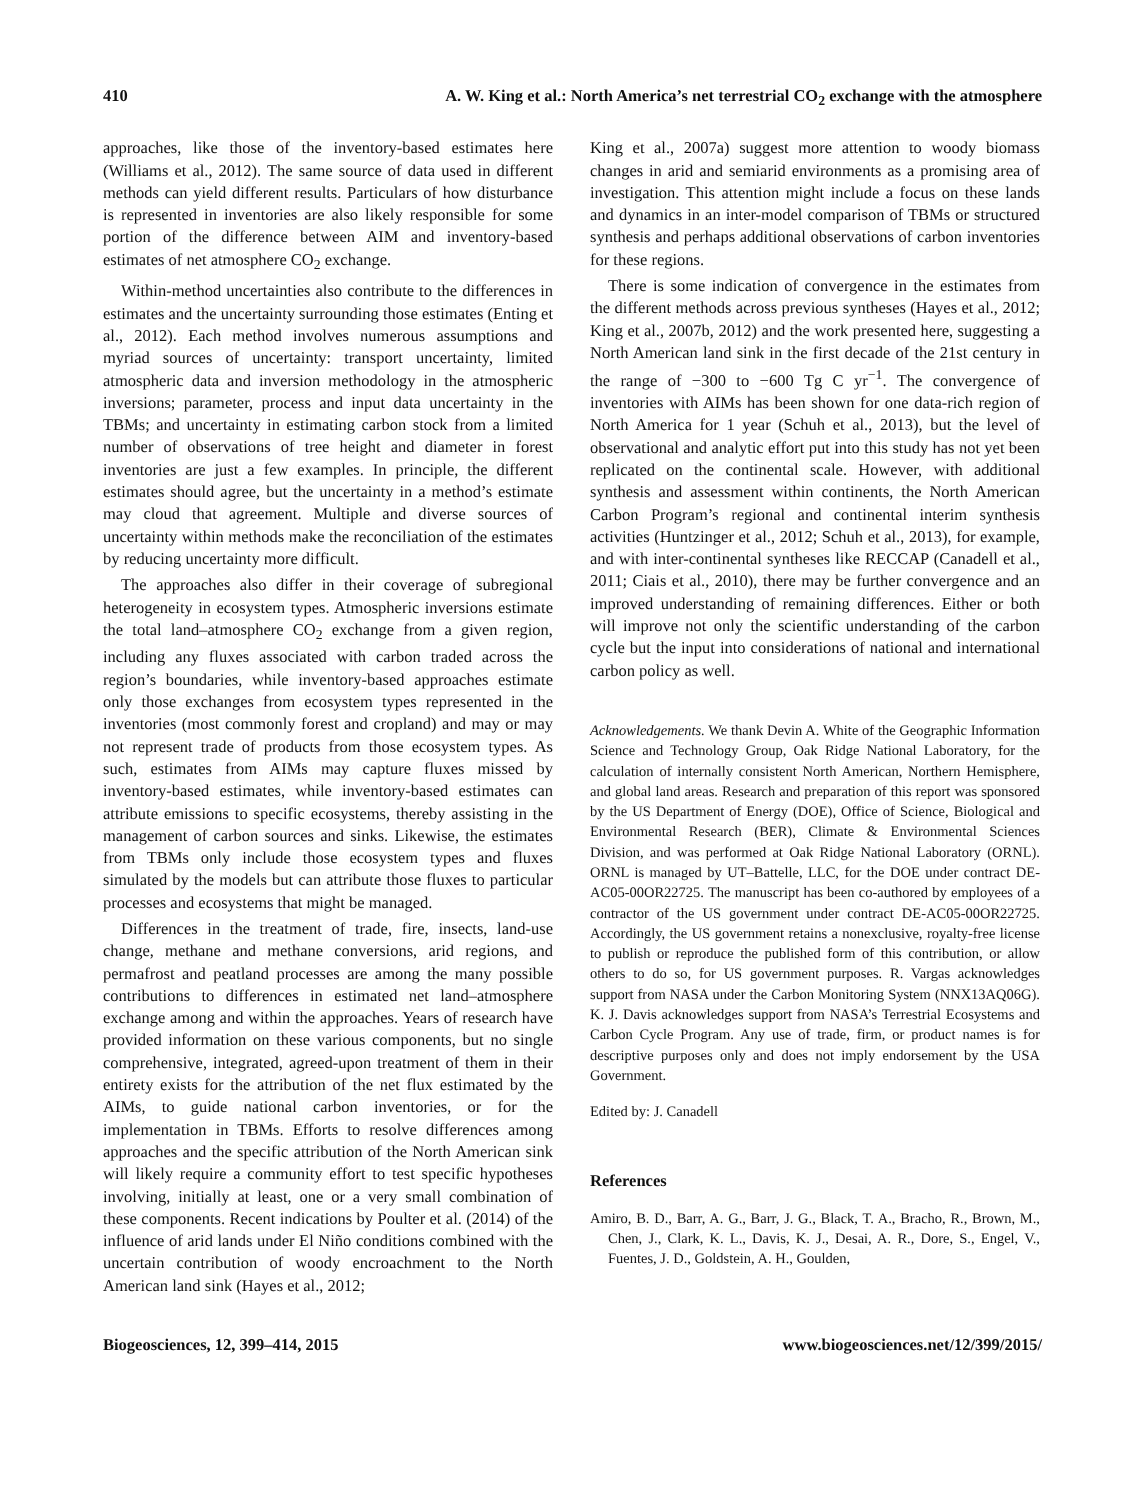410 A. W. King et al.: North America’s net terrestrial CO<sub>2</sub> exchange with the atmosphere
approaches, like those of the inventory-based estimates here (Williams et al., 2012). The same source of data used in different methods can yield different results. Particulars of how disturbance is represented in inventories are also likely responsible for some portion of the difference between AIM and inventory-based estimates of net atmosphere CO<sub>2</sub> exchange.
Within-method uncertainties also contribute to the differences in estimates and the uncertainty surrounding those estimates (Enting et al., 2012). Each method involves numerous assumptions and myriad sources of uncertainty: transport uncertainty, limited atmospheric data and inversion methodology in the atmospheric inversions; parameter, process and input data uncertainty in the TBMs; and uncertainty in estimating carbon stock from a limited number of observations of tree height and diameter in forest inventories are just a few examples. In principle, the different estimates should agree, but the uncertainty in a method’s estimate may cloud that agreement. Multiple and diverse sources of uncertainty within methods make the reconciliation of the estimates by reducing uncertainty more difficult.
The approaches also differ in their coverage of subregional heterogeneity in ecosystem types. Atmospheric inversions estimate the total land–atmosphere CO<sub>2</sub> exchange from a given region, including any fluxes associated with carbon traded across the region’s boundaries, while inventory-based approaches estimate only those exchanges from ecosystem types represented in the inventories (most commonly forest and cropland) and may or may not represent trade of products from those ecosystem types. As such, estimates from AIMs may capture fluxes missed by inventory-based estimates, while inventory-based estimates can attribute emissions to specific ecosystems, thereby assisting in the management of carbon sources and sinks. Likewise, the estimates from TBMs only include those ecosystem types and fluxes simulated by the models but can attribute those fluxes to particular processes and ecosystems that might be managed.
Differences in the treatment of trade, fire, insects, land-use change, methane and methane conversions, arid regions, and permafrost and peatland processes are among the many possible contributions to differences in estimated net land–atmosphere exchange among and within the approaches. Years of research have provided information on these various components, but no single comprehensive, integrated, agreed-upon treatment of them in their entirety exists for the attribution of the net flux estimated by the AIMs, to guide national carbon inventories, or for the implementation in TBMs. Efforts to resolve differences among approaches and the specific attribution of the North American sink will likely require a community effort to test specific hypotheses involving, initially at least, one or a very small combination of these components. Recent indications by Poulter et al. (2014) of the influence of arid lands under El Niño conditions combined with the uncertain contribution of woody encroachment to the North American land sink (Hayes et al., 2012;
King et al., 2007a) suggest more attention to woody biomass changes in arid and semiarid environments as a promising area of investigation. This attention might include a focus on these lands and dynamics in an inter-model comparison of TBMs or structured synthesis and perhaps additional observations of carbon inventories for these regions.
There is some indication of convergence in the estimates from the different methods across previous syntheses (Hayes et al., 2012; King et al., 2007b, 2012) and the work presented here, suggesting a North American land sink in the first decade of the 21st century in the range of −300 to −600 Tg C yr<sup>−1</sup>. The convergence of inventories with AIMs has been shown for one data-rich region of North America for 1 year (Schuh et al., 2013), but the level of observational and analytic effort put into this study has not yet been replicated on the continental scale. However, with additional synthesis and assessment within continents, the North American Carbon Program’s regional and continental interim synthesis activities (Huntzinger et al., 2012; Schuh et al., 2013), for example, and with inter-continental syntheses like RECCAP (Canadell et al., 2011; Ciais et al., 2010), there may be further convergence and an improved understanding of remaining differences. Either or both will improve not only the scientific understanding of the carbon cycle but the input into considerations of national and international carbon policy as well.
Acknowledgements. We thank Devin A. White of the Geographic Information Science and Technology Group, Oak Ridge National Laboratory, for the calculation of internally consistent North American, Northern Hemisphere, and global land areas. Research and preparation of this report was sponsored by the US Department of Energy (DOE), Office of Science, Biological and Environmental Research (BER), Climate & Environmental Sciences Division, and was performed at Oak Ridge National Laboratory (ORNL). ORNL is managed by UT–Battelle, LLC, for the DOE under contract DE-AC05-00OR22725. The manuscript has been co-authored by employees of a contractor of the US government under contract DE-AC05-00OR22725. Accordingly, the US government retains a nonexclusive, royalty-free license to publish or reproduce the published form of this contribution, or allow others to do so, for US government purposes. R. Vargas acknowledges support from NASA under the Carbon Monitoring System (NNX13AQ06G). K. J. Davis acknowledges support from NASA’s Terrestrial Ecosystems and Carbon Cycle Program. Any use of trade, firm, or product names is for descriptive purposes only and does not imply endorsement by the USA Government.
Edited by: J. Canadell
References
Amiro, B. D., Barr, A. G., Barr, J. G., Black, T. A., Bracho, R., Brown, M., Chen, J., Clark, K. L., Davis, K. J., Desai, A. R., Dore, S., Engel, V., Fuentes, J. D., Goldstein, A. H., Goulden,
Biogeosciences, 12, 399–414, 2015 www.biogeosciences.net/12/399/2015/